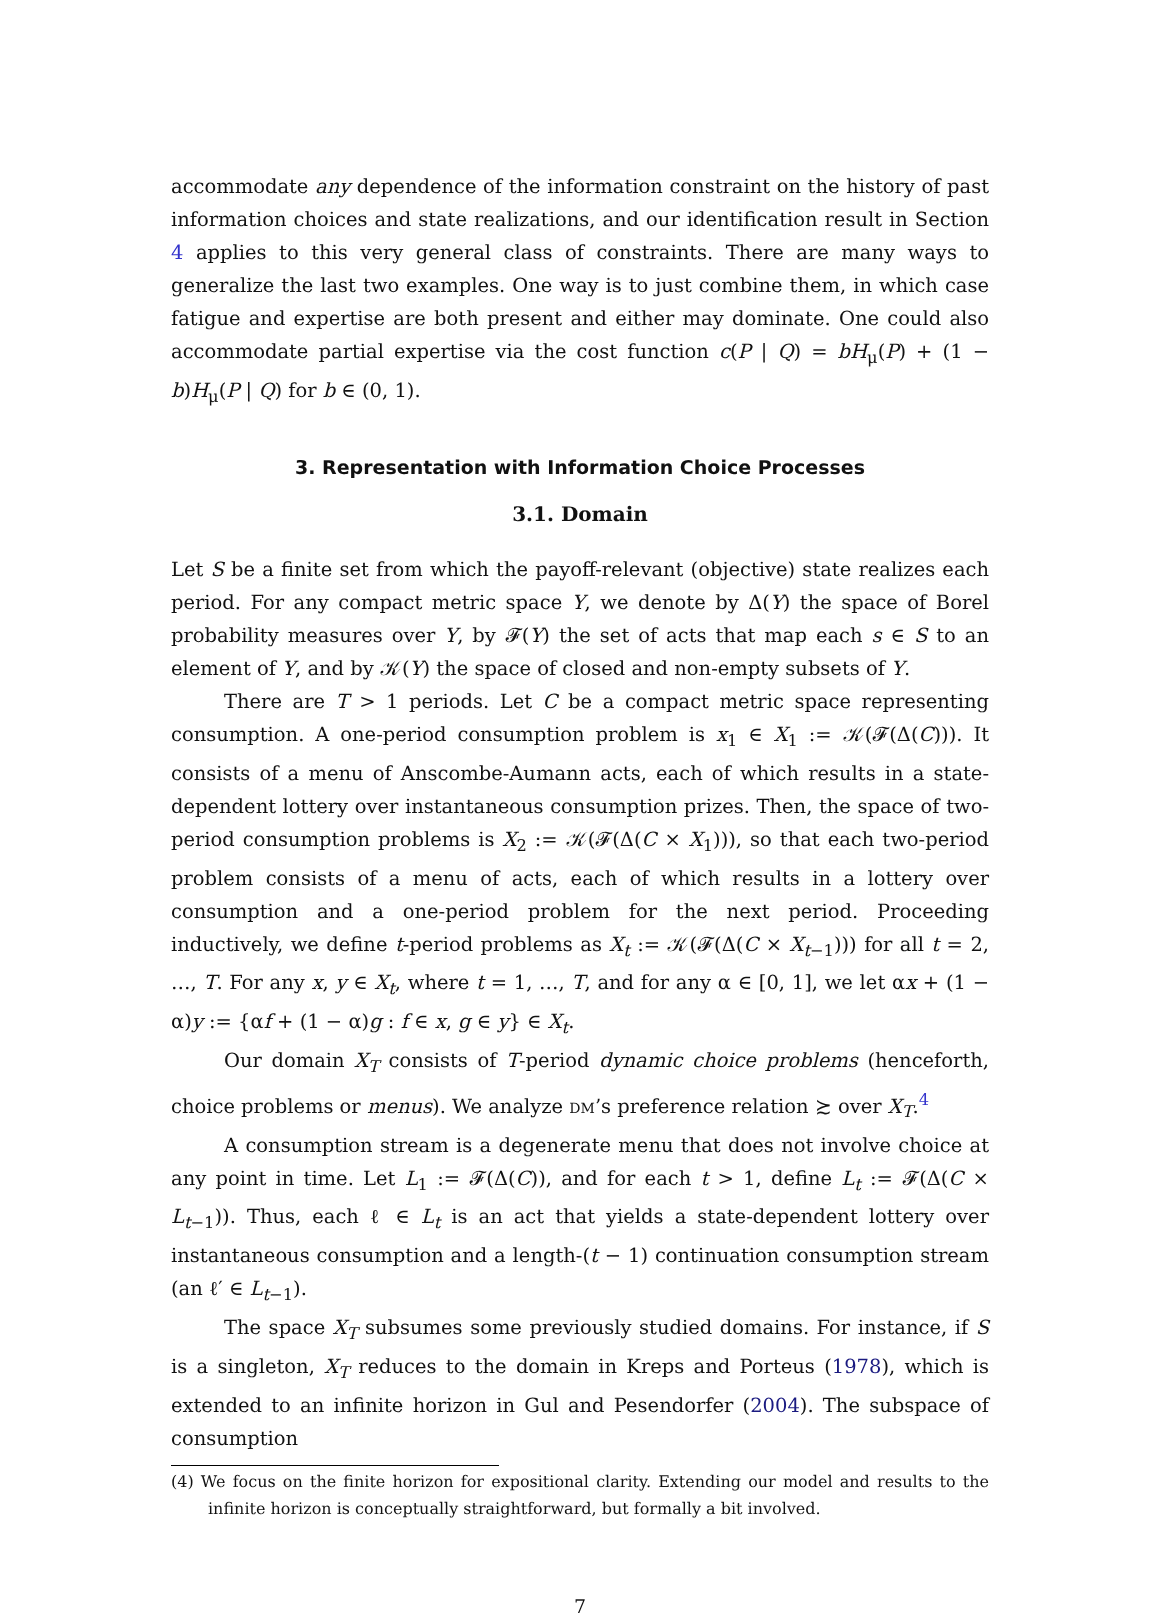accommodate any dependence of the information constraint on the history of past information choices and state realizations, and our identification result in Section 4 applies to this very general class of constraints. There are many ways to generalize the last two examples. One way is to just combine them, in which case fatigue and expertise are both present and either may dominate. One could also accommodate partial expertise via the cost function c(P | Q) = bH<sub>μ</sub>(P) + (1 − b)H<sub>μ</sub>(P | Q) for b ∈ (0, 1).
3. Representation with Information Choice Processes
3.1. Domain
Let S be a finite set from which the payoff-relevant (objective) state realizes each period. For any compact metric space Y, we denote by Δ(Y) the space of Borel probability measures over Y, by 𝓕(Y) the set of acts that map each s ∈ S to an element of Y, and by 𝒦(Y) the space of closed and non-empty subsets of Y.
There are T > 1 periods. Let C be a compact metric space representing consumption. A one-period consumption problem is x<sub>1</sub> ∈ X<sub>1</sub> := 𝒦(𝓕(Δ(C))). It consists of a menu of Anscombe-Aumann acts, each of which results in a state-dependent lottery over instantaneous consumption prizes. Then, the space of two-period consumption problems is X<sub>2</sub> := 𝒦(𝓕(Δ(C × X<sub>1</sub>))), so that each two-period problem consists of a menu of acts, each of which results in a lottery over consumption and a one-period problem for the next period. Proceeding inductively, we define t-period problems as X<sub>t</sub> := 𝒦(𝓕(Δ(C × X<sub>t−1</sub>))) for all t = 2, …, T. For any x, y ∈ X<sub>t</sub>, where t = 1, …, T, and for any α ∈ [0, 1], we let αx + (1 − α)y := {αf + (1 − α)g : f ∈ x, g ∈ y} ∈ X<sub>t</sub>.
Our domain X<sub>T</sub> consists of T-period dynamic choice problems (henceforth, choice problems or menus). We analyze DM’s preference relation ≿ over X<sub>T</sub>.<sup>4</sup>
A consumption stream is a degenerate menu that does not involve choice at any point in time. Let L<sub>1</sub> := 𝓕(Δ(C)), and for each t > 1, define L<sub>t</sub> := 𝓕(Δ(C × L<sub>t−1</sub>)). Thus, each ℓ ∈ L<sub>t</sub> is an act that yields a state-dependent lottery over instantaneous consumption and a length-(t − 1) continuation consumption stream (an ℓ′ ∈ L<sub>t−1</sub>).
The space X<sub>T</sub> subsumes some previously studied domains. For instance, if S is a singleton, X<sub>T</sub> reduces to the domain in Kreps and Porteus (1978), which is extended to an infinite horizon in Gul and Pesendorfer (2004). The subspace of consumption
(4) We focus on the finite horizon for expositional clarity. Extending our model and results to the infinite horizon is conceptually straightforward, but formally a bit involved.
7